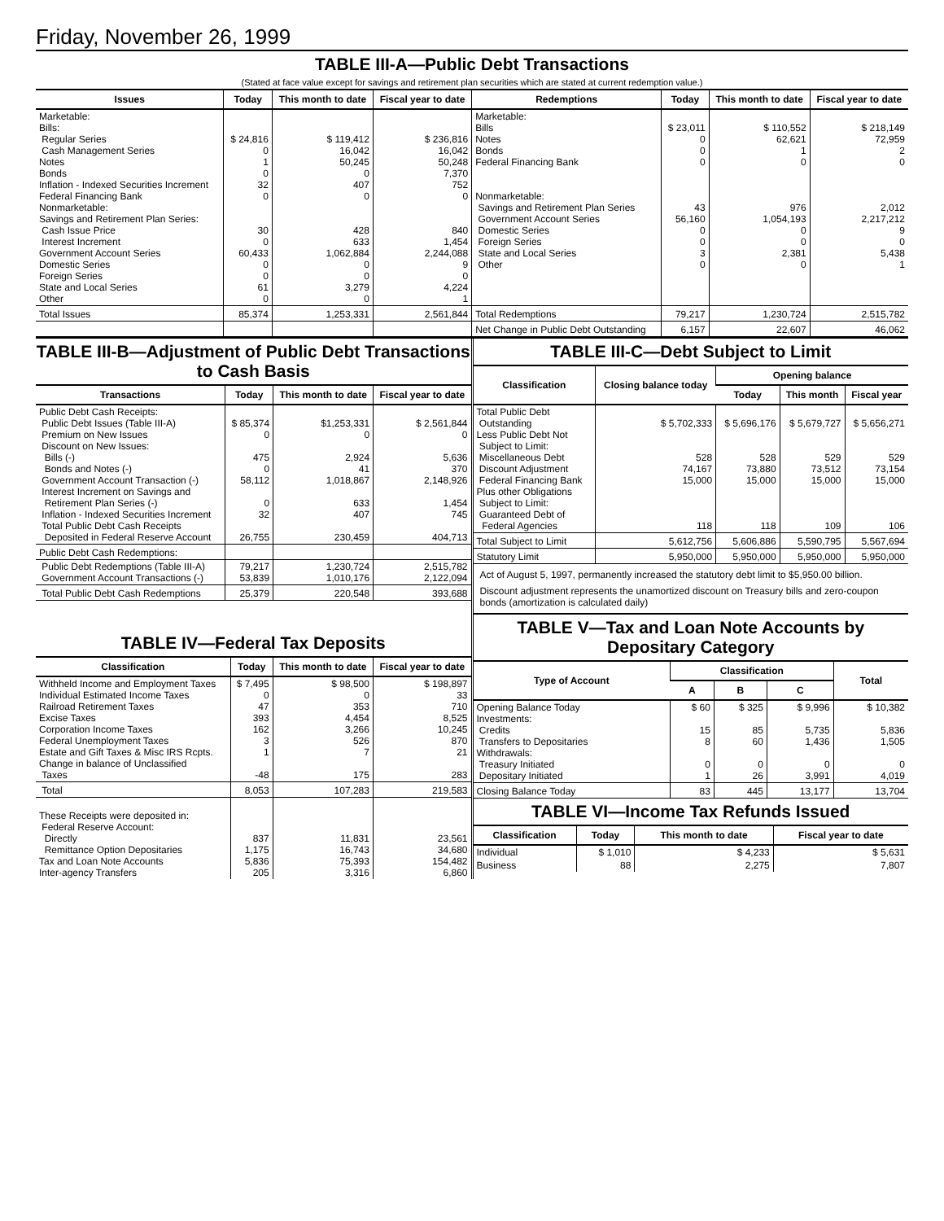Friday, November 26, 1999
TABLE III-A—Public Debt Transactions
(Stated at face value except for savings and retirement plan securities which are stated at current redemption value.)
| Issues | Today | This month to date | Fiscal year to date | Redemptions | Today | This month to date | Fiscal year to date |
| --- | --- | --- | --- | --- | --- | --- | --- |
| Marketable: Bills: Regular Series Cash Management Series Notes Bonds Inflation - Indexed Securities Increment Federal Financing Bank Nonmarketable: Savings and Retirement Plan Series: Cash Issue Price Interest Increment Government Account Series Domestic Series Foreign Series State and Local Series Other | $ 24,816 0 1 0 32 0 30 0 60,433 0 0 61 0 | $ 119,412 16,042 50,245 0 407 0 428 633 1,062,884 0 0 3,279 0 | $ 236,816 16,042 50,248 7,370 752 0 840 1,454 2,244,088 9 0 4,224 1 | Marketable: Bills Notes Bonds Federal Financing Bank Nonmarketable: Savings and Retirement Plan Series Government Account Series Domestic Series Foreign Series State and Local Series Other | $ 23,011 0 0 0 43 56,160 0 0 3 0 | $ 110,552 62,621 1 0 976 1,054,193 0 0 2,381 0 | $ 218,149 72,959 2 0 2,012 2,217,212 9 0 5,438 1 |
| Total Issues | 85,374 | 1,253,331 | 2,561,844 | Total Redemptions | 79,217 | 1,230,724 | 2,515,782 |
| | | | | Net Change in Public Debt Outstanding | 6,157 | 22,607 | 46,062 |
TABLE III-B—Adjustment of Public Debt Transactions to Cash Basis
| Transactions | Today | This month to date | Fiscal year to date |
| --- | --- | --- | --- |
| Public Debt Cash Receipts: Public Debt Issues (Table III-A) Premium on New Issues Discount on New Issues: Bills (-) Bonds and Notes (-) Government Account Transaction (-) Interest Increment on Savings and Retirement Plan Series (-) Inflation - Indexed Securities Increment Total Public Debt Cash Receipts Deposited in Federal Reserve Account | $ 85,374 0 475 0 58,112 0 32 26,755 | $1,253,331 0 2,924 41 1,018,867 633 407 230,459 | $ 2,561,844 0 5,636 370 2,148,926 1,454 745 404,713 |
| Public Debt Cash Redemptions: | | | |
| Public Debt Redemptions (Table III-A) Government Account Transactions (-) | 79,217 53,839 | 1,230,724 1,010,176 | 2,515,782 2,122,094 |
| Total Public Debt Cash Redemptions | 25,379 | 220,548 | 393,688 |
TABLE IV—Federal Tax Deposits
| Classification | Today | This month to date | Fiscal year to date |
| --- | --- | --- | --- |
| Withheld Income and Employment Taxes Individual Estimated Income Taxes Railroad Retirement Taxes Excise Taxes Corporation Income Taxes Federal Unemployment Taxes Estate and Gift Taxes & Misc IRS Rcpts. Change in balance of Unclassified Taxes | $ 7,495 0 47 393 162 3 1 -48 | $ 98,500 0 353 4,454 3,266 526 7 175 | $ 198,897 33 710 8,525 10,245 870 21 283 |
| Total | 8,053 | 107,283 | 219,583 |
| These Receipts were deposited in: Federal Reserve Account: Directly Remittance Option Depositaries Tax and Loan Note Accounts Inter-agency Transfers | 837 1,175 5,836 205 | 11,831 16,743 75,393 3,316 | 23,561 34,680 154,482 6,860 |
TABLE III-C—Debt Subject to Limit
| Classification | Closing balance today | Opening balance | | |
| --- | --- | --- | --- | --- |
| | | Today | This month | Fiscal year |
| Total Public Debt Outstanding Less Public Debt Not Subject to Limit: Miscellaneous Debt Discount Adjustment Federal Financing Bank Plus other Obligations Subject to Limit: Guaranteed Debt of Federal Agencies | $ 5,702,333 528 74,167 15,000 118 | $ 5,696,176 528 73,880 15,000 118 | $ 5,679,727 529 73,512 15,000 109 | $ 5,656,271 529 73,154 15,000 106 |
| Total Subject to Limit | 5,612,756 | 5,606,886 | 5,590,795 | 5,567,694 |
| Statutory Limit | 5,950,000 | 5,950,000 | 5,950,000 | 5,950,000 |
Act of August 5, 1997, permanently increased the statutory debt limit to $5,950.00 billion.
Discount adjustment represents the unamortized discount on Treasury bills and zero-coupon bonds (amortization is calculated daily)
TABLE V—Tax and Loan Note Accounts by Depositary Category
| Type of Account | Classification | | | Total |
| --- | --- | --- | --- | --- |
| | A | B | C | |
| Opening Balance Today Investments: Credits Transfers to Depositaries Withdrawals: Treasury Initiated Depositary Initiated | $ 60 15 8 0 1 | $ 325 85 60 0 26 | $ 9,996 5,735 1,436 0 3,991 | $ 10,382 5,836 1,505 0 4,019 |
| Closing Balance Today | 83 | 445 | 13,177 | 13,704 |
TABLE VI—Income Tax Refunds Issued
| Classification | Today | This month to date | Fiscal year to date |
| --- | --- | --- | --- |
| Individual | $ 1,010 | $ 4,233 | $ 5,631 |
| Business | 88 | 2,275 | 7,807 |